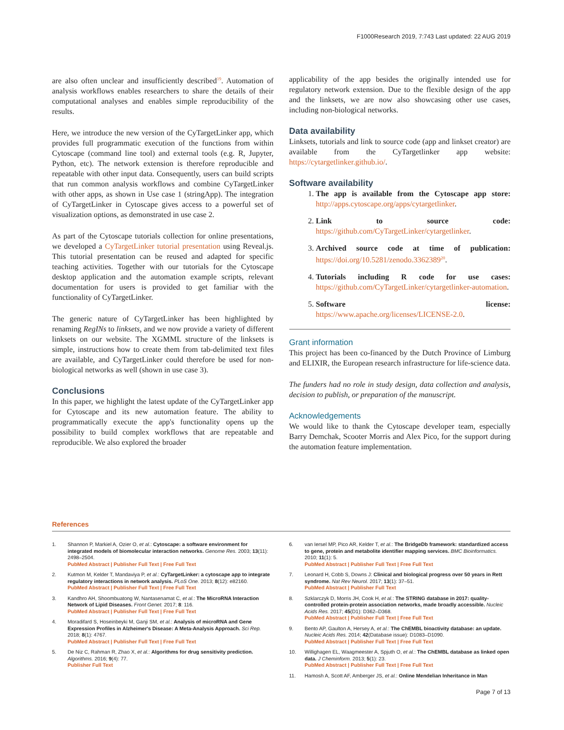F1000Research 2019, 7:743 Last updated: 22 AUG 2019
are also often unclear and insufficiently described<sup>19</sup>. Automation of analysis workflows enables researchers to share the details of their computational analyses and enables simple reproducibility of the results.
Here, we introduce the new version of the CyTargetLinker app, which provides full programmatic execution of the functions from within Cytoscape (command line tool) and external tools (e.g. R, Jupyter, Python, etc). The network extension is therefore reproducible and repeatable with other input data. Consequently, users can build scripts that run common analysis workflows and combine CyTargetLinker with other apps, as shown in Use case 1 (stringApp). The integration of CyTargetLinker in Cytoscape gives access to a powerful set of visualization options, as demonstrated in use case 2.
As part of the Cytoscape tutorials collection for online presentations, we developed a CyTargetLinker tutorial presentation using Reveal.js. This tutorial presentation can be reused and adapted for specific teaching activities. Together with our tutorials for the Cytoscape desktop application and the automation example scripts, relevant documentation for users is provided to get familiar with the functionality of CyTargetLinker.
The generic nature of CyTargetLinker has been highlighted by renaming RegINs to linksets, and we now provide a variety of different linksets on our website. The XGMML structure of the linksets is simple, instructions how to create them from tab-delimited text files are available, and CyTargetLinker could therefore be used for non-biological networks as well (shown in use case 3).
Conclusions
In this paper, we highlight the latest update of the CyTargetLinker app for Cytoscape and its new automation feature. The ability to programmatically execute the app's functionality opens up the possibility to build complex workflows that are repeatable and reproducible. We also explored the broader
applicability of the app besides the originally intended use for regulatory network extension. Due to the flexible design of the app and the linksets, we are now also showcasing other use cases, including non-biological networks.
Data availability
Linksets, tutorials and link to source code (app and linkset creator) are available from the CyTargetlinker app website: https://cytargetlinker.github.io/.
Software availability
1. The app is available from the Cytoscape app store: http://apps.cytoscape.org/apps/cytargetlinker.
2. Link to source code: https://github.com/CyTargetLinker/cytargetlinker.
3. Archived source code at time of publication: https://doi.org/10.5281/zenodo.3362389<sup>20</sup>.
4. Tutorials including R code for use cases: https://github.com/CyTargetLinker/cytargetlinker-automation.
5. Software license: https://www.apache.org/licenses/LICENSE-2.0.
Grant information
This project has been co-financed by the Dutch Province of Limburg and ELIXIR, the European research infrastructure for life-science data.
The funders had no role in study design, data collection and analysis, decision to publish, or preparation of the manuscript.
Acknowledgements
We would like to thank the Cytoscape developer team, especially Barry Demchak, Scooter Morris and Alex Pico, for the support during the automation feature implementation.
References
1. Shannon P, Markiel A, Ozier O, et al.: Cytoscape: a software environment for integrated models of biomolecular interaction networks. Genome Res. 2003; 13(11): 2498–2504.
PubMed Abstract | Publisher Full Text | Free Full Text
2. Kutmon M, Kelder T, Mandaviya P, et al.: CyTargetLinker: a cytoscape app to integrate regulatory interactions in network analysis. PLoS One. 2013; 8(12): e82160.
PubMed Abstract | Publisher Full Text | Free Full Text
3. Kandhro AH, Shoombuatong W, Nantasenamat C, et al.: The MicroRNA Interaction Network of Lipid Diseases. Front Genet. 2017; 8: 116.
PubMed Abstract | Publisher Full Text | Free Full Text
4. Moradifard S, Hoseinbeyki M, Ganji SM, et al.: Analysis of microRNA and Gene Expression Profiles in Alzheimer's Disease: A Meta-Analysis Approach. Sci Rep. 2018; 8(1): 4767.
PubMed Abstract | Publisher Full Text | Free Full Text
5. De Niz C, Rahman R, Zhao X, et al.: Algorithms for drug sensitivity prediction. Algorithms. 2016; 9(4): 77.
Publisher Full Text
6. van Iersel MP, Pico AR, Kelder T, et al.: The BridgeDb framework: standardized access to gene, protein and metabolite identifier mapping services. BMC Bioinformatics. 2010; 11(1): 5.
PubMed Abstract | Publisher Full Text | Free Full Text
7. Leonard H, Cobb S, Downs J: Clinical and biological progress over 50 years in Rett syndrome. Nat Rev Neurol. 2017; 13(1): 37–51.
PubMed Abstract | Publisher Full Text
8. Szklarczyk D, Morris JH, Cook H, et al.: The STRING database in 2017: quality-controlled protein-protein association networks, made broadly accessible. Nucleic Acids Res. 2017; 45(D1): D362–D368.
PubMed Abstract | Publisher Full Text | Free Full Text
9. Bento AP, Gaulton A, Hersey A, et al.: The ChEMBL bioactivity database: an update. Nucleic Acids Res. 2014; 42(Database issue): D1083–D1090.
PubMed Abstract | Publisher Full Text | Free Full Text
10. Willighagen EL, Waagmeester A, Spjuth O, et al.: The ChEMBL database as linked open data. J Cheminform. 2013; 5(1): 23.
PubMed Abstract | Publisher Full Text | Free Full Text
11. Hamosh A, Scott AF, Amberger JS, et al.: Online Mendelian Inheritance in Man
Page 7 of 13